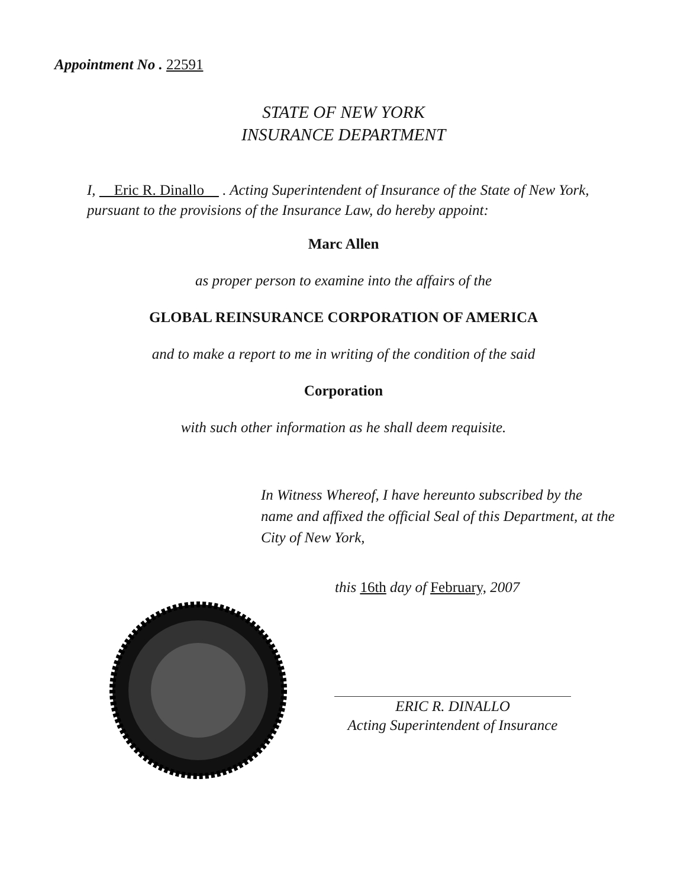Appointment No . 22591
STATE OF NEW YORK
INSURANCE DEPARTMENT
I, Eric R. Dinallo . Acting Superintendent of Insurance of the State of New York, pursuant to the provisions of the Insurance Law, do hereby appoint:
Marc Allen
as proper person to examine into the affairs of the
GLOBAL REINSURANCE CORPORATION OF AMERICA
and to make a report to me in writing of the condition of the said
Corporation
with such other information as he shall deem requisite.
In Witness Whereof, I have hereunto subscribed by the name and affixed the official Seal of this Department, at the City of New York,
this 16th day of February, 2007
ERIC R. DINALLO
Acting Superintendent of Insurance